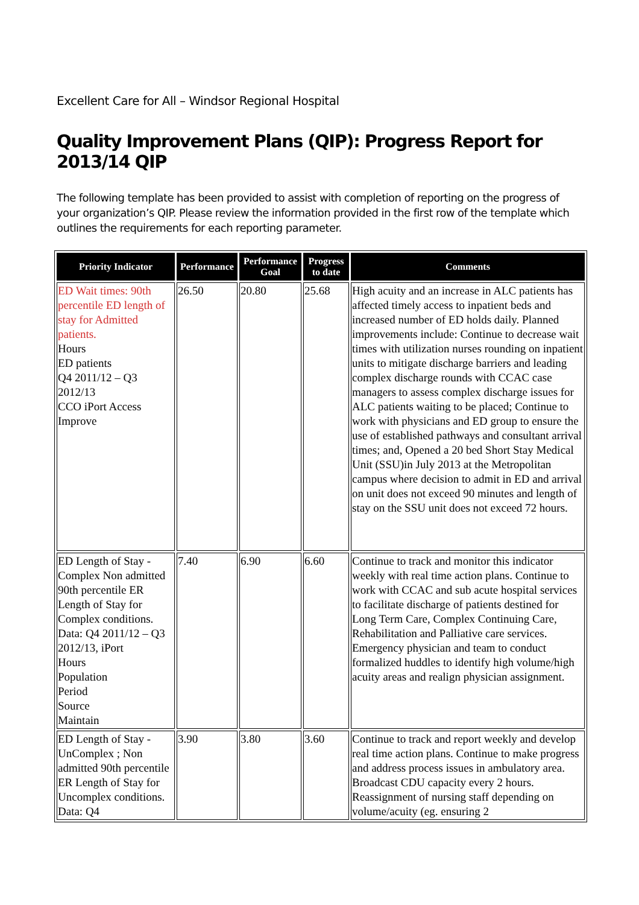Excellent Care for All – Windsor Regional Hospital
Quality Improvement Plans (QIP): Progress Report for 2013/14 QIP
The following template has been provided to assist with completion of reporting on the progress of your organization’s QIP. Please review the information provided in the first row of the template which outlines the requirements for each reporting parameter.
| Priority Indicator | Performance | Performance Goal | Progress to date | Comments |
| --- | --- | --- | --- | --- |
| ED Wait times: 90th percentile ED length of stay for Admitted patients. Hours ED patients Q4 2011/12 – Q3 2012/13 CCO iPort Access Improve | 26.50 | 20.80 | 25.68 | High acuity and an increase in ALC patients has affected timely access to inpatient beds and increased number of ED holds daily. Planned improvements include: Continue to decrease wait times with utilization nurses rounding on inpatient units to mitigate discharge barriers and leading complex discharge rounds with CCAC case managers to assess complex discharge issues for ALC patients waiting to be placed; Continue to work with physicians and ED group to ensure the use of established pathways and consultant arrival times; and, Opened a 20 bed Short Stay Medical Unit (SSU)in July 2013 at the Metropolitan campus where decision to admit in ED and arrival on unit does not exceed 90 minutes and length of stay on the SSU unit does not exceed 72 hours. |
| ED Length of Stay - Complex Non admitted 90th percentile ER Length of Stay for Complex conditions. Data: Q4 2011/12 – Q3 2012/13, iPort Hours Population Period Source Maintain | 7.40 | 6.90 | 6.60 | Continue to track and monitor this indicator weekly with real time action plans. Continue to work with CCAC and sub acute hospital services to facilitate discharge of patients destined for Long Term Care, Complex Continuing Care, Rehabilitation and Palliative care services. Emergency physician and team to conduct formalized huddles to identify high volume/high acuity areas and realign physician assignment. |
| ED Length of Stay - UnComplex ; Non admitted 90th percentile ER Length of Stay for Uncomplex conditions. Data: Q4 | 3.90 | 3.80 | 3.60 | Continue to track and report weekly and develop real time action plans. Continue to make progress and address process issues in ambulatory area. Broadcast CDU capacity every 2 hours. Reassignment of nursing staff depending on volume/acuity (eg. ensuring 2 |